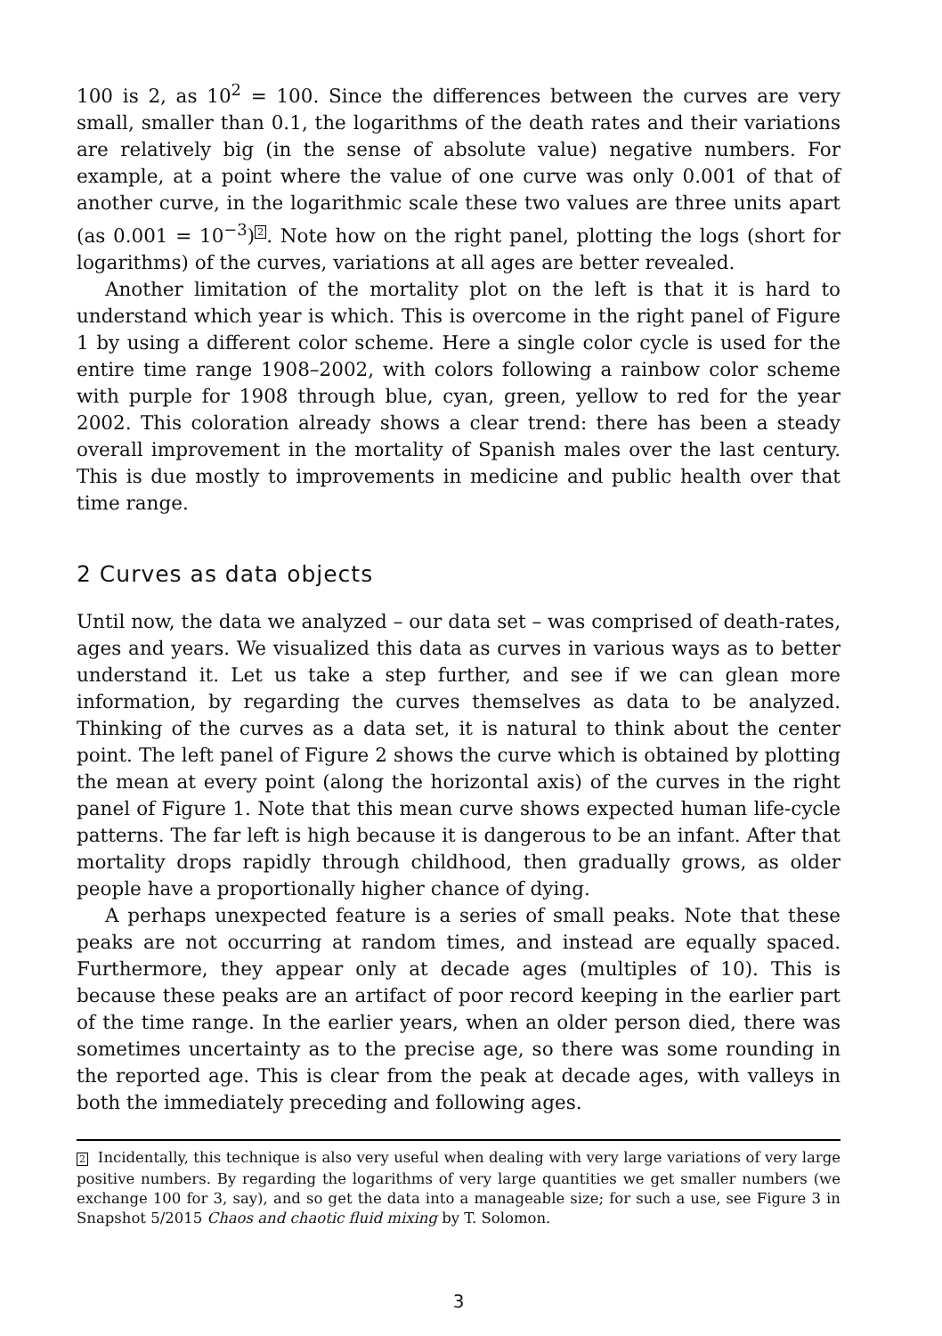100 is 2, as 10<sup>2</sup> = 100. Since the differences between the curves are very small, smaller than 0.1, the logarithms of the death rates and their variations are relatively big (in the sense of absolute value) negative numbers. For example, at a point where the value of one curve was only 0.001 of that of another curve, in the logarithmic scale these two values are three units apart (as 0.001 = 10<sup>−3</sup>)<sup>2</sup>. Note how on the right panel, plotting the logs (short for logarithms) of the curves, variations at all ages are better revealed.
Another limitation of the mortality plot on the left is that it is hard to understand which year is which. This is overcome in the right panel of Figure 1 by using a different color scheme. Here a single color cycle is used for the entire time range 1908–2002, with colors following a rainbow color scheme with purple for 1908 through blue, cyan, green, yellow to red for the year 2002. This coloration already shows a clear trend: there has been a steady overall improvement in the mortality of Spanish males over the last century. This is due mostly to improvements in medicine and public health over that time range.
2 Curves as data objects
Until now, the data we analyzed – our data set – was comprised of death-rates, ages and years. We visualized this data as curves in various ways as to better understand it. Let us take a step further, and see if we can glean more information, by regarding the curves themselves as data to be analyzed. Thinking of the curves as a data set, it is natural to think about the center point. The left panel of Figure 2 shows the curve which is obtained by plotting the mean at every point (along the horizontal axis) of the curves in the right panel of Figure 1. Note that this mean curve shows expected human life-cycle patterns. The far left is high because it is dangerous to be an infant. After that mortality drops rapidly through childhood, then gradually grows, as older people have a proportionally higher chance of dying.
A perhaps unexpected feature is a series of small peaks. Note that these peaks are not occurring at random times, and instead are equally spaced. Furthermore, they appear only at decade ages (multiples of 10). This is because these peaks are an artifact of poor record keeping in the earlier part of the time range. In the earlier years, when an older person died, there was sometimes uncertainty as to the precise age, so there was some rounding in the reported age. This is clear from the peak at decade ages, with valleys in both the immediately preceding and following ages.
2 Incidentally, this technique is also very useful when dealing with very large variations of very large positive numbers. By regarding the logarithms of very large quantities we get smaller numbers (we exchange 100 for 3, say), and so get the data into a manageable size; for such a use, see Figure 3 in Snapshot 5/2015 Chaos and chaotic fluid mixing by T. Solomon.
3